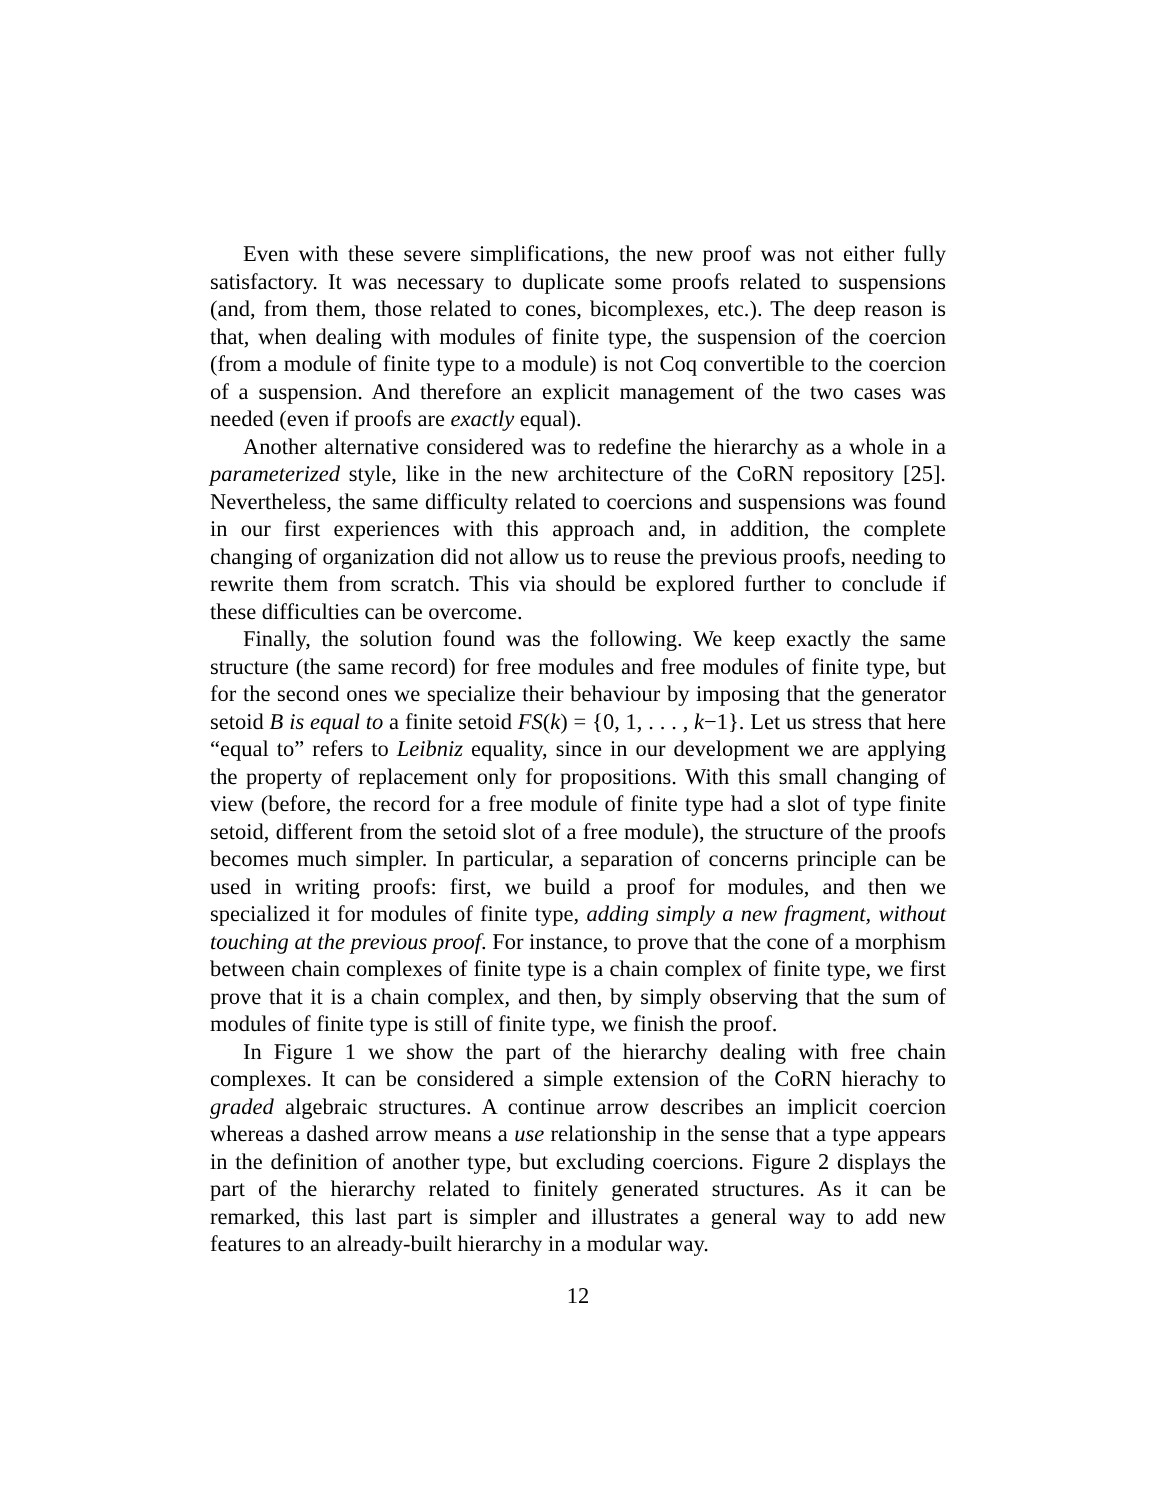Even with these severe simplifications, the new proof was not either fully satisfactory. It was necessary to duplicate some proofs related to suspensions (and, from them, those related to cones, bicomplexes, etc.). The deep reason is that, when dealing with modules of finite type, the suspension of the coercion (from a module of finite type to a module) is not Coq convertible to the coercion of a suspension. And therefore an explicit management of the two cases was needed (even if proofs are exactly equal).
Another alternative considered was to redefine the hierarchy as a whole in a parameterized style, like in the new architecture of the CoRN repository [25]. Nevertheless, the same difficulty related to coercions and suspensions was found in our first experiences with this approach and, in addition, the complete changing of organization did not allow us to reuse the previous proofs, needing to rewrite them from scratch. This via should be explored further to conclude if these difficulties can be overcome.
Finally, the solution found was the following. We keep exactly the same structure (the same record) for free modules and free modules of finite type, but for the second ones we specialize their behaviour by imposing that the generator setoid B is equal to a finite setoid FS(k) = {0, 1, . . . , k−1}. Let us stress that here “equal to” refers to Leibniz equality, since in our development we are applying the property of replacement only for propositions. With this small changing of view (before, the record for a free module of finite type had a slot of type finite setoid, different from the setoid slot of a free module), the structure of the proofs becomes much simpler. In particular, a separation of concerns principle can be used in writing proofs: first, we build a proof for modules, and then we specialized it for modules of finite type, adding simply a new fragment, without touching at the previous proof. For instance, to prove that the cone of a morphism between chain complexes of finite type is a chain complex of finite type, we first prove that it is a chain complex, and then, by simply observing that the sum of modules of finite type is still of finite type, we finish the proof.
In Figure 1 we show the part of the hierarchy dealing with free chain complexes. It can be considered a simple extension of the CoRN hierachy to graded algebraic structures. A continue arrow describes an implicit coercion whereas a dashed arrow means a use relationship in the sense that a type appears in the definition of another type, but excluding coercions. Figure 2 displays the part of the hierarchy related to finitely generated structures. As it can be remarked, this last part is simpler and illustrates a general way to add new features to an already-built hierarchy in a modular way.
12